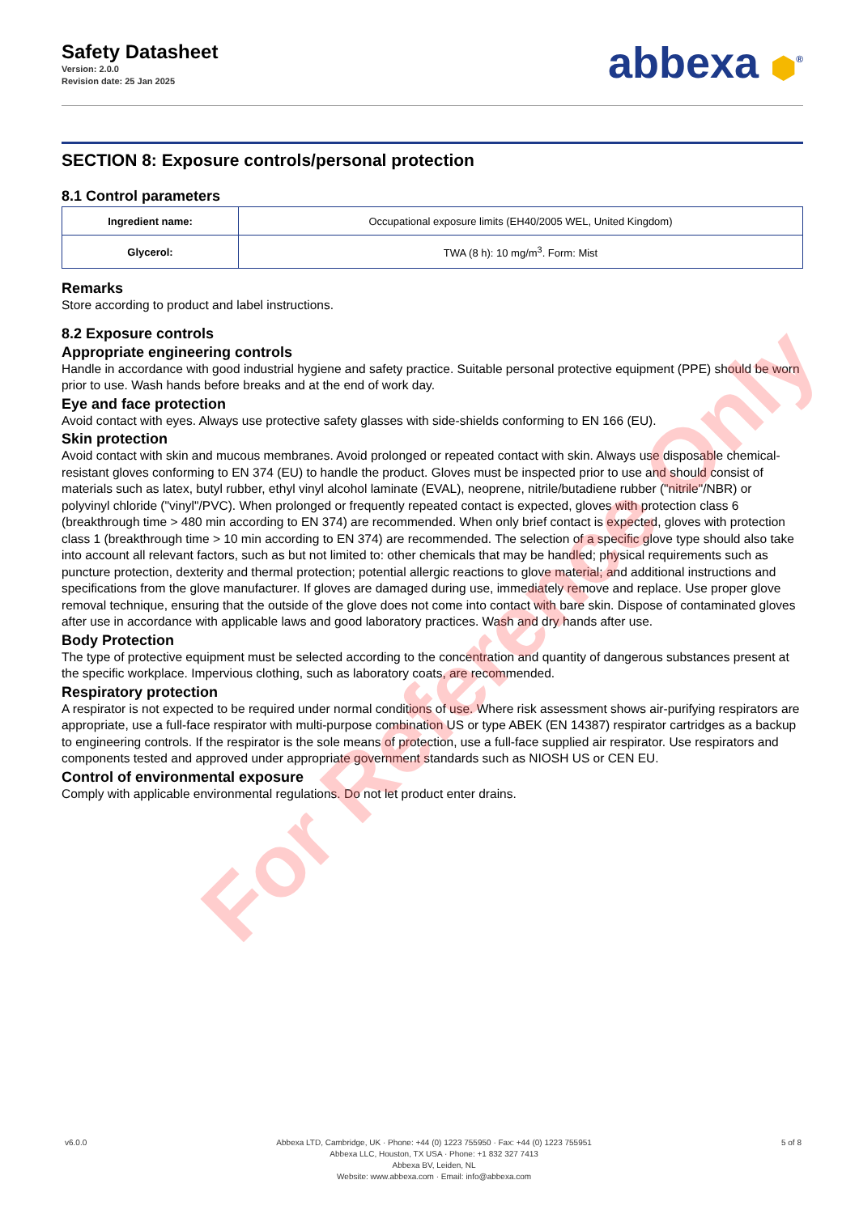Safety Datasheet
Version: 2.0.0
Revision date: 25 Jan 2025
abbexa ⬢<sup>®</sup>
SECTION 8: Exposure controls/personal protection
8.1 Control parameters
| Ingredient name: | Occupational exposure limits (EH40/2005 WEL, United Kingdom) |
| Glycerol: | TWA (8 h): 10 mg/m<sup>3</sup>. Form: Mist |
Remarks
Store according to product and label instructions.
8.2 Exposure controls
Appropriate engineering controls
Handle in accordance with good industrial hygiene and safety practice. Suitable personal protective equipment (PPE) should be worn prior to use. Wash hands before breaks and at the end of work day.
Eye and face protection
Avoid contact with eyes. Always use protective safety glasses with side-shields conforming to EN 166 (EU).
Skin protection
Avoid contact with skin and mucous membranes. Avoid prolonged or repeated contact with skin. Always use disposable chemical-resistant gloves conforming to EN 374 (EU) to handle the product. Gloves must be inspected prior to use and should consist of materials such as latex, butyl rubber, ethyl vinyl alcohol laminate (EVAL), neoprene, nitrile/butadiene rubber ("nitrile"/NBR) or polyvinyl chloride ("vinyl"/PVC). When prolonged or frequently repeated contact is expected, gloves with protection class 6 (breakthrough time > 480 min according to EN 374) are recommended. When only brief contact is expected, gloves with protection class 1 (breakthrough time > 10 min according to EN 374) are recommended. The selection of a specific glove type should also take into account all relevant factors, such as but not limited to: other chemicals that may be handled; physical requirements such as puncture protection, dexterity and thermal protection; potential allergic reactions to glove material; and additional instructions and specifications from the glove manufacturer. If gloves are damaged during use, immediately remove and replace. Use proper glove removal technique, ensuring that the outside of the glove does not come into contact with bare skin. Dispose of contaminated gloves after use in accordance with applicable laws and good laboratory practices. Wash and dry hands after use.
Body Protection
The type of protective equipment must be selected according to the concentration and quantity of dangerous substances present at the specific workplace. Impervious clothing, such as laboratory coats, are recommended.
Respiratory protection
A respirator is not expected to be required under normal conditions of use. Where risk assessment shows air-purifying respirators are appropriate, use a full-face respirator with multi-purpose combination US or type ABEK (EN 14387) respirator cartridges as a backup to engineering controls. If the respirator is the sole means of protection, use a full-face supplied air respirator. Use respirators and components tested and approved under appropriate government standards such as NIOSH US or CEN EU.
Control of environmental exposure
Comply with applicable environmental regulations. Do not let product enter drains.
For Reference Only
v6.0.0 Abbexa LTD, Cambridge, UK · Phone: +44 (0) 1223 755950 · Fax: +44 (0) 1223 755951
Abbexa LLC, Houston, TX USA · Phone: +1 832 327 7413
Abbexa BV, Leiden, NL
Website: www.abbexa.com · Email: info@abbexa.com
5 of 8